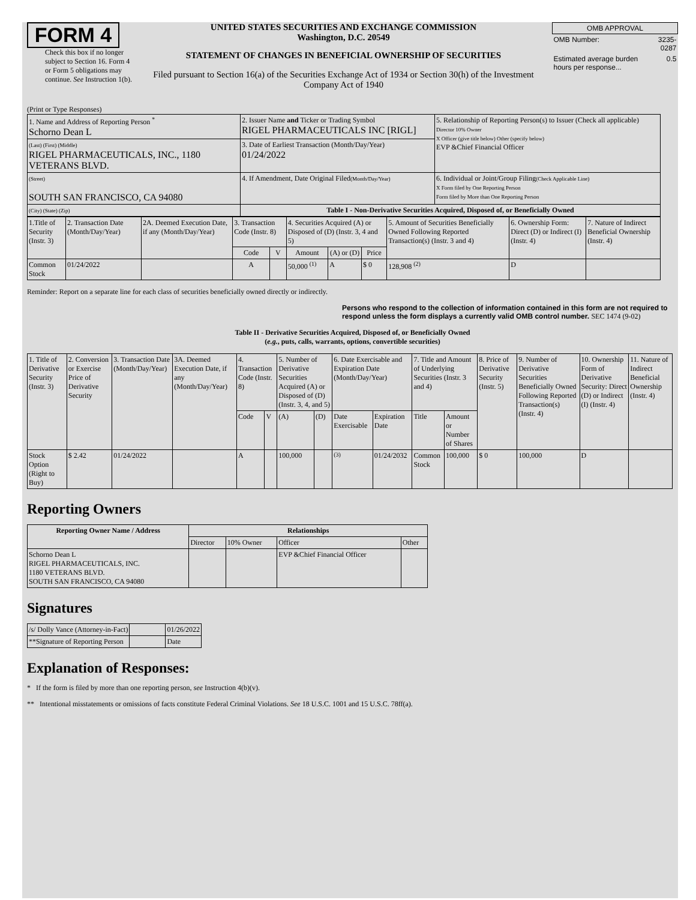FORM 4
Check this box if no longer subject to Section 16. Form 4 or Form 5 obligations may continue. See Instruction 1(b).
UNITED STATES SECURITIES AND EXCHANGE COMMISSION
Washington, D.C. 20549
STATEMENT OF CHANGES IN BENEFICIAL OWNERSHIP OF SECURITIES
Filed pursuant to Section 16(a) of the Securities Exchange Act of 1934 or Section 30(h) of the Investment Company Act of 1940
| OMB APPROVAL | |
| OMB Number: | 3235-0287 |
| Estimated average burden hours per response... | 0.5 |
(Print or Type Responses)
| 1. Name and Address of Reporting Person <sup>*</sup> Schorno Dean L | 2. Issuer Name and Ticker or Trading Symbol RIGEL PHARMACEUTICALS INC [RIGL] | 5. Relationship of Reporting Person(s) to Issuer (Check all applicable) Director 10% Owner X Officer (give title below) Other (specify below) EVP &Chief Financial Officer |
| (Last) (First) (Middle) RIGEL PHARMACEUTICALS, INC., 1180 VETERANS BLVD. | 3. Date of Earliest Transaction (Month/Day/Year) 01/24/2022 | |
| (Street) SOUTH SAN FRANCISCO, CA 94080 | 4. If Amendment, Date Original Filed (Month/Day/Year) | 6. Individual or Joint/Group Filing (Check Applicable Line) X Form filed by One Reporting Person Form filed by More than One Reporting Person |
| (City) (State) (Zip) | Table I - Non-Derivative Securities Acquired, Disposed of, or Beneficially Owned | |
| 1.Title of Security (Instr. 3) | 2. Transaction Date (Month/Day/Year) | 2A. Deemed Execution Date, if any (Month/Day/Year) | 3. Transaction Code (Instr. 8) | | 4. Securities Acquired (A) or Disposed of (D) (Instr. 3, 4 and 5) | | | 5. Amount of Securities Beneficially Owned Following Reported Transaction(s) (Instr. 3 and 4) | 6. Ownership Form: Direct (D) or Indirect (I) (Instr. 4) | 7. Nature of Indirect Beneficial Ownership (Instr. 4) |
| --- | --- | --- | --- | --- | --- | --- | --- | --- | --- | --- |
| | | | Code | V | Amount | (A) or (D) | Price | | | |
| Common Stock | 01/24/2022 | | A | | 50,000 <sup>(1)</sup> | A | $ 0 | 128,908 <sup>(2)</sup> | D | |
Reminder: Report on a separate line for each class of securities beneficially owned directly or indirectly.
Persons who respond to the collection of information contained in this form are not required to respond unless the form displays a currently valid OMB control number. SEC 1474 (9-02)
Table II - Derivative Securities Acquired, Disposed of, or Beneficially Owned
(e.g., puts, calls, warrants, options, convertible securities)
| 1. Title of Derivative Security (Instr. 3) | 2. Conversion or Exercise Price of Derivative Security | 3. Transaction Date (Month/Day/Year) | 3A. Deemed Execution Date, if any (Month/Day/Year) | 4. Transaction Code (Instr. 8) | | 5. Number of Derivative Securities Acquired (A) or Disposed of (D) (Instr. 3, 4, and 5) | | 6. Date Exercisable and Expiration Date (Month/Day/Year) | | 7. Title and Amount of Underlying Securities (Instr. 3 and 4) | | 8. Price of Derivative Security (Instr. 5) | 9. Number of Derivative Securities Beneficially Owned Following Reported Transaction(s) (Instr. 4) | 10. Ownership Form of Derivative Security: Direct (D) or Indirect (I) (Instr. 4) | 11. Nature of Indirect Beneficial Ownership (Instr. 4) |
| | | | | Code | V | (A) | (D) | Date Exercisable | Expiration Date | Title | Amount or Number of Shares | | | | |
| Stock Option (Right to Buy) | $ 2.42 | 01/24/2022 | | A | | 100,000 | | <sup>(3)</sup> | 01/24/2032 | Common Stock | 100,000 | $ 0 | 100,000 | D | |
Reporting Owners
| Reporting Owner Name / Address | Relationships | | | |
| --- | --- | --- | --- | --- |
| | Director | 10% Owner | Officer | Other |
| Schorno Dean L RIGEL PHARMACEUTICALS, INC. 1180 VETERANS BLVD. SOUTH SAN FRANCISCO, CA 94080 | | | EVP &Chief Financial Officer | |
Signatures
| /s/ Dolly Vance (Attorney-in-Fact) | | 01/26/2022 |
| **Signature of Reporting Person | | Date |
Explanation of Responses:
* If the form is filed by more than one reporting person, see Instruction 4(b)(v).
** Intentional misstatements or omissions of facts constitute Federal Criminal Violations. See 18 U.S.C. 1001 and 15 U.S.C. 78ff(a).